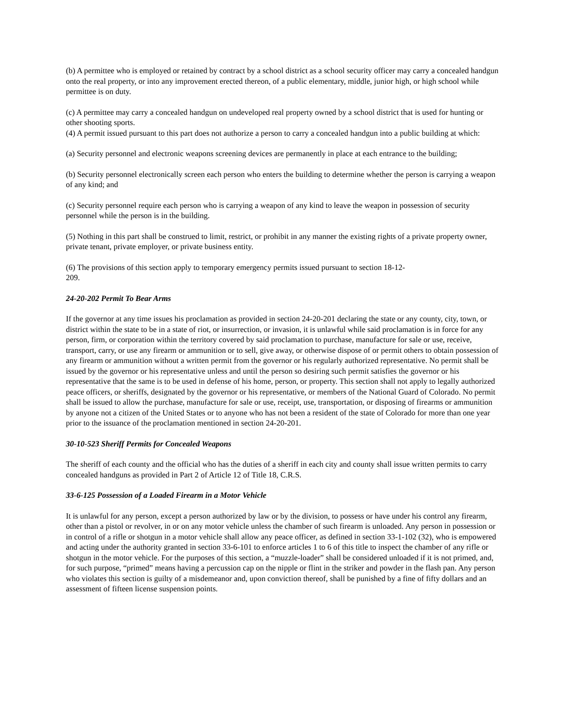(b) A permittee who is employed or retained by contract by a school district as a school security officer may carry a concealed handgun onto the real property, or into any improvement erected thereon, of a public elementary, middle, junior high, or high school while permittee is on duty.
(c) A permittee may carry a concealed handgun on undeveloped real property owned by a school district that is used for hunting or other shooting sports.
(4) A permit issued pursuant to this part does not authorize a person to carry a concealed handgun into a public building at which:
(a) Security personnel and electronic weapons screening devices are permanently in place at each entrance to the building;
(b) Security personnel electronically screen each person who enters the building to determine whether the person is carrying a weapon of any kind; and
(c) Security personnel require each person who is carrying a weapon of any kind to leave the weapon in possession of security personnel while the person is in the building.
(5) Nothing in this part shall be construed to limit, restrict, or prohibit in any manner the existing rights of a private property owner, private tenant, private employer, or private business entity.
(6) The provisions of this section apply to temporary emergency permits issued pursuant to section 18-12-
209.
24-20-202 Permit To Bear Arms
If the governor at any time issues his proclamation as provided in section 24-20-201 declaring the state or any county, city, town, or district within the state to be in a state of riot, or insurrection, or invasion, it is unlawful while said proclamation is in force for any person, firm, or corporation within the territory covered by said proclamation to purchase, manufacture for sale or use, receive, transport, carry, or use any firearm or ammunition or to sell, give away, or otherwise dispose of or permit others to obtain possession of any firearm or ammunition without a written permit from the governor or his regularly authorized representative. No permit shall be issued by the governor or his representative unless and until the person so desiring such permit satisfies the governor or his representative that the same is to be used in defense of his home, person, or property. This section shall not apply to legally authorized peace officers, or sheriffs, designated by the governor or his representative, or members of the National Guard of Colorado. No permit shall be issued to allow the purchase, manufacture for sale or use, receipt, use, transportation, or disposing of firearms or ammunition by anyone not a citizen of the United States or to anyone who has not been a resident of the state of Colorado for more than one year prior to the issuance of the proclamation mentioned in section 24-20-201.
30-10-523 Sheriff Permits for Concealed Weapons
The sheriff of each county and the official who has the duties of a sheriff in each city and county shall issue written permits to carry concealed handguns as provided in Part 2 of Article 12 of Title 18, C.R.S.
33-6-125 Possession of a Loaded Firearm in a Motor Vehicle
It is unlawful for any person, except a person authorized by law or by the division, to possess or have under his control any firearm, other than a pistol or revolver, in or on any motor vehicle unless the chamber of such firearm is unloaded. Any person in possession or in control of a rifle or shotgun in a motor vehicle shall allow any peace officer, as defined in section 33-1-102 (32), who is empowered and acting under the authority granted in section 33-6-101 to enforce articles 1 to 6 of this title to inspect the chamber of any rifle or shotgun in the motor vehicle. For the purposes of this section, a “muzzle-loader” shall be considered unloaded if it is not primed, and, for such purpose, “primed” means having a percussion cap on the nipple or flint in the striker and powder in the flash pan. Any person who violates this section is guilty of a misdemeanor and, upon conviction thereof, shall be punished by a fine of fifty dollars and an assessment of fifteen license suspension points.